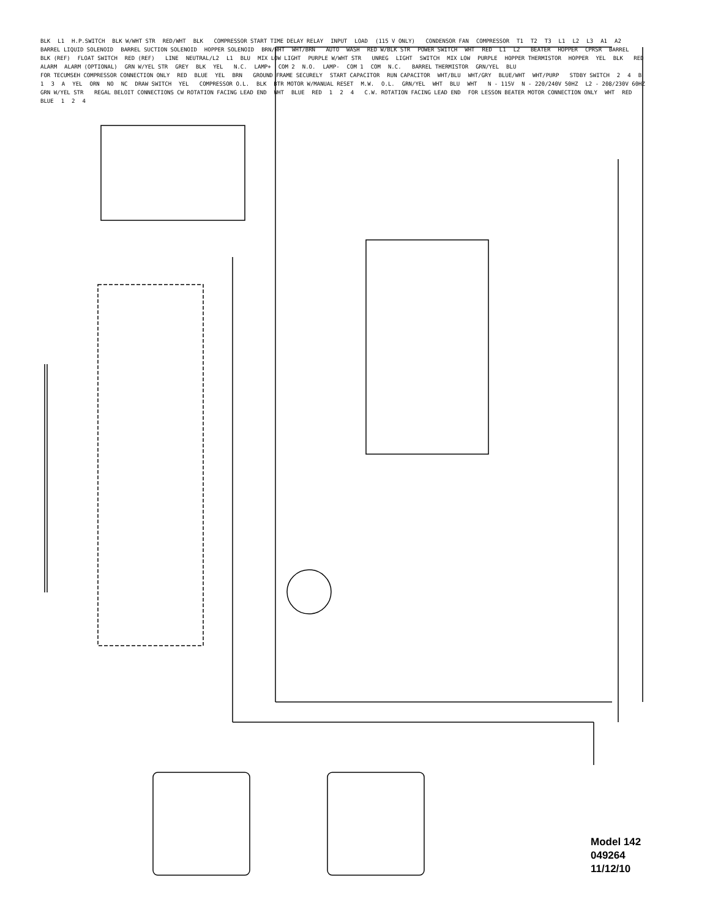BLK L1 H.P.SWITCH BLK W/WHT STR RED/WHT BLK COMPRESSOR START TIME DELAY RELAY INPUT LOAD (115 V ONLY) CONDENSOR FAN COMPRESSOR T1 T2 T3 L1 L2 L3 A1 A2 BARREL LIQUID SOLENOID BARREL SUCTION SOLENOID HOPPER SOLENOID BRN/WHT WHT/BRN AUTO WASH RED W/BLK STR POWER SWITCH WHT RED L1 L2 BEATER HOPPER CPRSR BARREL BLK (REF) FLOAT SWITCH RED (REF) LINE NEUTRAL/L2 L1 BLU MIX LOW LIGHT PURPLE W/WHT STR UNREG LIGHT SWITCH MIX LOW PURPLE HOPPER THERMISTOR HOPPER YEL BLK RED ALARM ALARM (OPTIONAL) GRN W/YEL STR GREY BLK YEL N.C. LAMP+ COM 2 N.O. LAMP- COM 1 COM N.C. BARREL THERMISTOR GRN/YEL BLU FOR TECUMSEH COMPRESSOR CONNECTION ONLY RED BLUE YEL BRN GROUND FRAME SECURELY START CAPACITOR RUN CAPACITOR WHT/BLU WHT/GRY BLUE/WHT WHT/PURP STDBY SWITCH 24 B 13 A YEL ORN NO NC DRAW SWITCH YEL COMPRESSOR O.L. BLK BTR MOTOR W/MANUAL RESET M.W. O.L. GRN/YEL WHT BLU WHT N - 115V N - 220/240V 50HZ L2 - 208/230V 60HZ GRN W/YEL STR REGAL BELOIT CONNECTIONS CW ROTATION FACING LEAD END WHT BLUE RED 1 2 4 C.W. ROTATION FACING LEAD END FOR LESSON BEATER MOTOR CONNECTION ONLY WHT RED BLUE 1 2 4
Model 142
049264
11/12/10